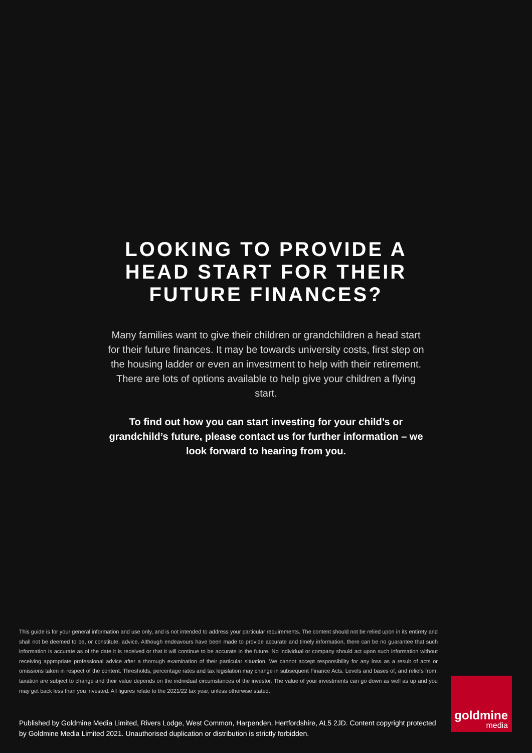LOOKING TO PROVIDE A
HEAD START FOR THEIR
FUTURE FINANCES?
Many families want to give their children or grandchildren a head start for their future finances. It may be towards university costs, first step on the housing ladder or even an investment to help with their retirement. There are lots of options available to help give your children a flying start.
To find out how you can start investing for your child’s or grandchild’s future, please contact us for further information – we look forward to hearing from you.
This guide is for your general information and use only, and is not intended to address your particular requirements. The content should not be relied upon in its entirety and shall not be deemed to be, or constitute, advice. Although endeavours have been made to provide accurate and timely information, there can be no guarantee that such information is accurate as of the date it is received or that it will continue to be accurate in the future. No individual or company should act upon such information without receiving appropriate professional advice after a thorough examination of their particular situation. We cannot accept responsibility for any loss as a result of acts or omissions taken in respect of the content. Thresholds, percentage rates and tax legislation may change in subsequent Finance Acts. Levels and bases of, and reliefs from, taxation are subject to change and their value depends on the individual circumstances of the investor. The value of your investments can go down as well as up and you may get back less than you invested. All figures relate to the 2021/22 tax year, unless otherwise stated.
Published by Goldmine Media Limited, Rivers Lodge, West Common, Harpenden, Hertfordshire, AL5 2JD. Content copyright protected by Goldmine Media Limited 2021. Unauthorised duplication or distribution is strictly forbidden.
goldmine
media